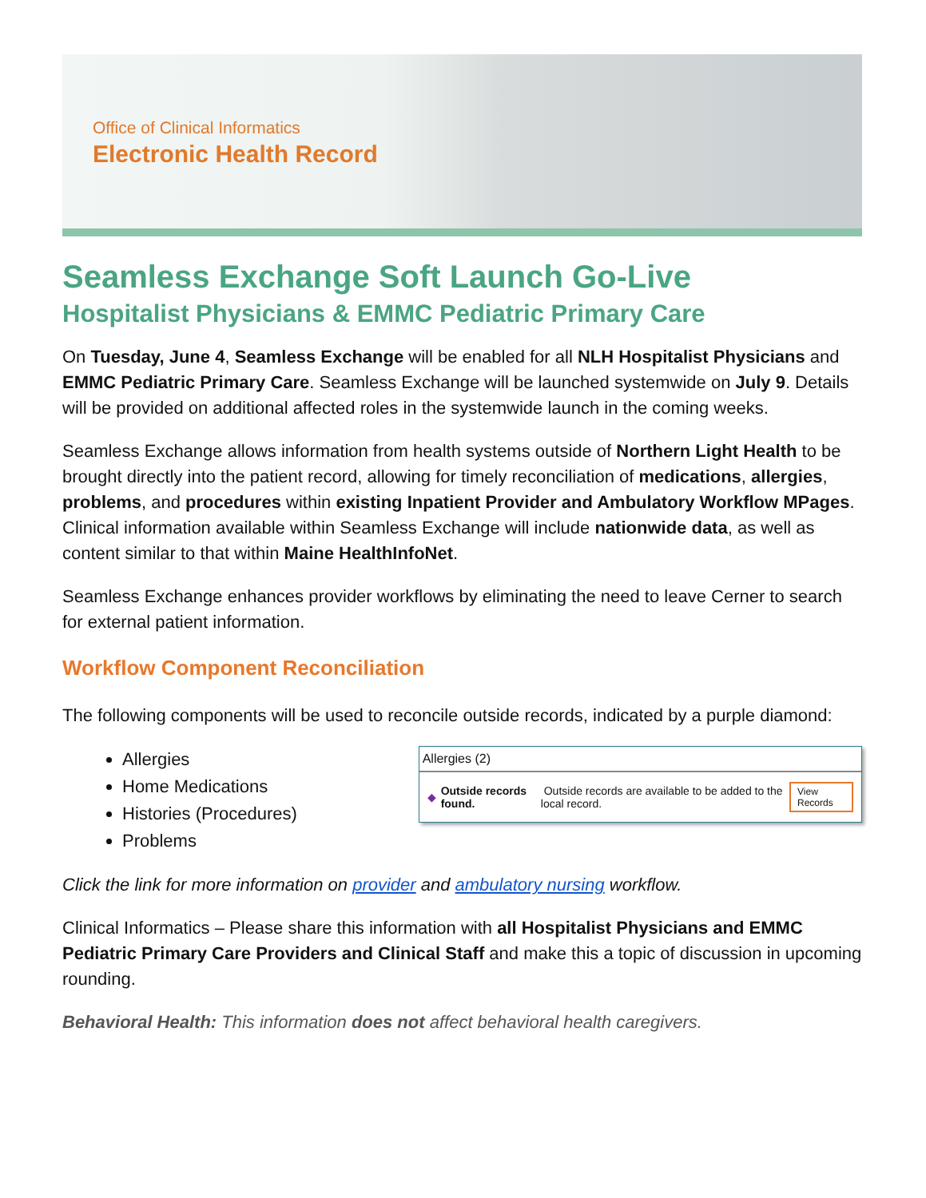Office of Clinical Informatics
Electronic Health Record
Seamless Exchange Soft Launch Go-Live
Hospitalist Physicians & EMMC Pediatric Primary Care
On Tuesday, June 4, Seamless Exchange will be enabled for all NLH Hospitalist Physicians and EMMC Pediatric Primary Care. Seamless Exchange will be launched systemwide on July 9. Details will be provided on additional affected roles in the systemwide launch in the coming weeks.
Seamless Exchange allows information from health systems outside of Northern Light Health to be brought directly into the patient record, allowing for timely reconciliation of medications, allergies, problems, and procedures within existing Inpatient Provider and Ambulatory Workflow MPages. Clinical information available within Seamless Exchange will include nationwide data, as well as content similar to that within Maine HealthInfoNet.
Seamless Exchange enhances provider workflows by eliminating the need to leave Cerner to search for external patient information.
Workflow Component Reconciliation
The following components will be used to reconcile outside records, indicated by a purple diamond:
Allergies
Home Medications
Histories (Procedures)
Problems
Allergies (2)
◆ Outside records found. Outside records are available to be added to the local record. View Records
Click the link for more information on provider and ambulatory nursing workflow.
Clinical Informatics – Please share this information with all Hospitalist Physicians and EMMC Pediatric Primary Care Providers and Clinical Staff and make this a topic of discussion in upcoming rounding.
Behavioral Health: This information does not affect behavioral health caregivers.